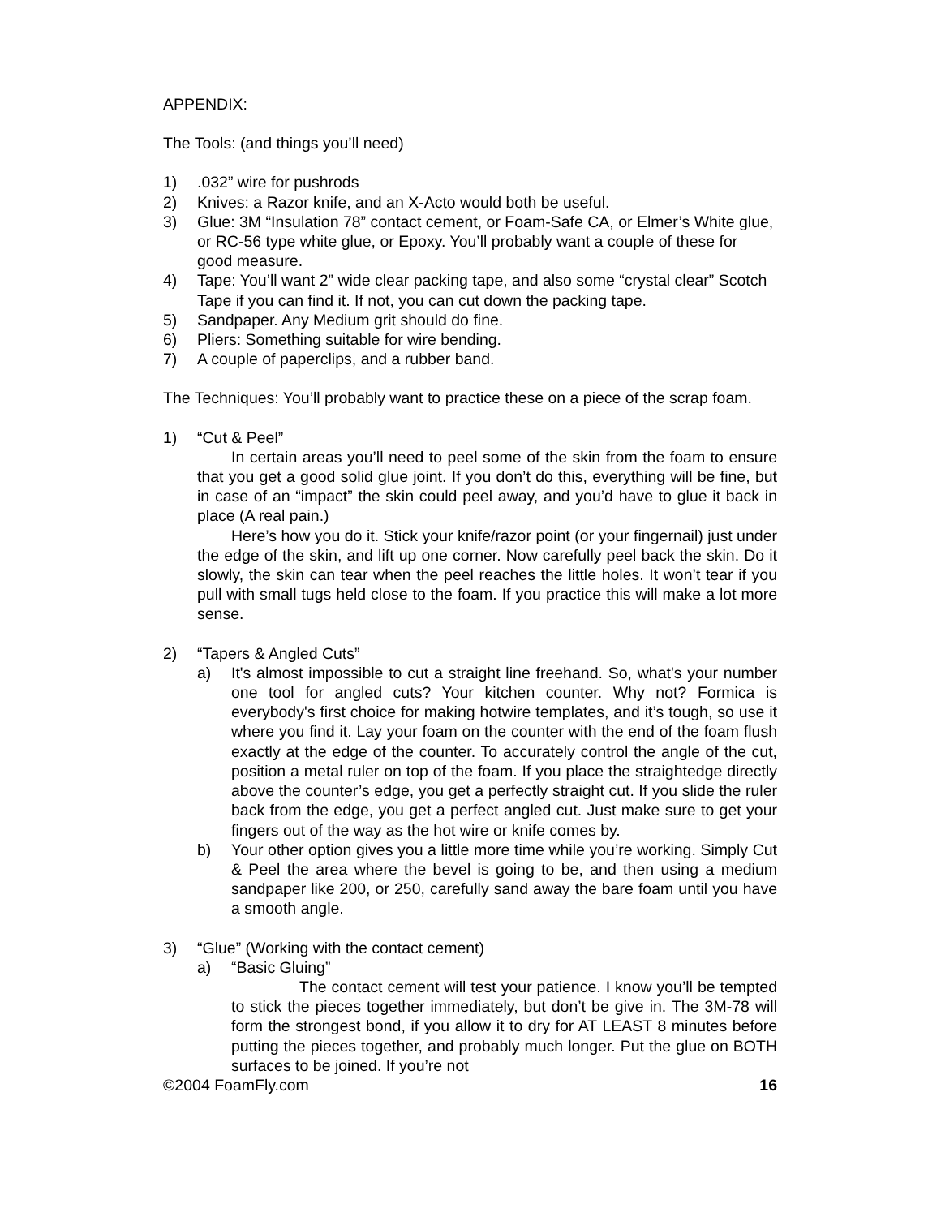APPENDIX:
The Tools: (and things you’ll need)
1).032” wire for pushrods
2) Knives: a Razor knife, and an X-Acto would both be useful.
3) Glue: 3M “Insulation 78” contact cement, or Foam-Safe CA, or Elmer’s White glue, or RC-56 type white glue, or Epoxy. You’ll probably want a couple of these for good measure.
4) Tape: You’ll want 2” wide clear packing tape, and also some “crystal clear” Scotch Tape if you can find it. If not, you can cut down the packing tape.
5) Sandpaper. Any Medium grit should do fine.
6) Pliers: Something suitable for wire bending.
7) A couple of paperclips, and a rubber band.
The Techniques: You’ll probably want to practice these on a piece of the scrap foam.
1) “Cut & Peel”
In certain areas you’ll need to peel some of the skin from the foam to ensure that you get a good solid glue joint. If you don’t do this, everything will be fine, but in case of an “impact” the skin could peel away, and you’d have to glue it back in place (A real pain.)
Here’s how you do it. Stick your knife/razor point (or your fingernail) just under the edge of the skin, and lift up one corner. Now carefully peel back the skin. Do it slowly, the skin can tear when the peel reaches the little holes. It won’t tear if you pull with small tugs held close to the foam. If you practice this will make a lot more sense.
2) “Tapers & Angled Cuts”
a) It's almost impossible to cut a straight line freehand. So, what's your number one tool for angled cuts? Your kitchen counter. Why not? Formica is everybody's first choice for making hotwire templates, and it’s tough, so use it where you find it. Lay your foam on the counter with the end of the foam flush exactly at the edge of the counter. To accurately control the angle of the cut, position a metal ruler on top of the foam. If you place the straightedge directly above the counter’s edge, you get a perfectly straight cut. If you slide the ruler back from the edge, you get a perfect angled cut. Just make sure to get your fingers out of the way as the hot wire or knife comes by.
b) Your other option gives you a little more time while you’re working. Simply Cut & Peel the area where the bevel is going to be, and then using a medium sandpaper like 200, or 250, carefully sand away the bare foam until you have a smooth angle.
3) “Glue” (Working with the contact cement)
a) “Basic Gluing”
The contact cement will test your patience. I know you’ll be tempted to stick the pieces together immediately, but don’t be give in. The 3M-78 will form the strongest bond, if you allow it to dry for AT LEAST 8 minutes before putting the pieces together, and probably much longer. Put the glue on BOTH surfaces to be joined. If you’re not
©2004 FoamFly.com 16